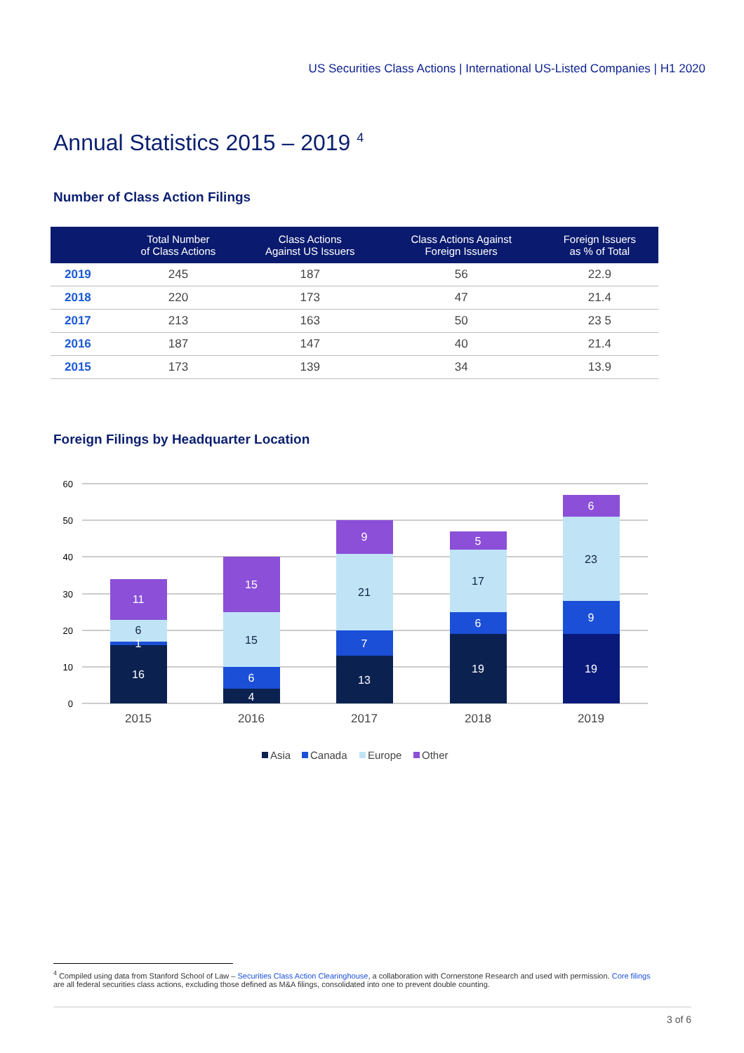US Securities Class Actions | International US-Listed Companies | H1 2020
Annual Statistics 2015 – 2019 <sup>4</sup>
Number of Class Action Filings
| | Total Number of Class Actions | Class Actions Against US Issuers | Class Actions Against Foreign Issuers | Foreign Issuers as % of Total |
| --- | --- | --- | --- | --- |
| 2019 | 245 | 187 | 56 | 22.9 |
| 2018 | 220 | 173 | 47 | 21.4 |
| 2017 | 213 | 163 | 50 | 23 5 |
| 2016 | 187 | 147 | 40 | 21.4 |
| 2015 | 173 | 139 | 34 | 13.9 |
Foreign Filings by Headquarter Location
60
50
40
30
20
10
0
16
1
6
11
4
6
15
15
13
7
21
9
19
6
17
5
19
9
23
6
2015
2016
2017
2018
2019
Asia
Canada
Europe
Other
<sup>4</sup> Compiled using data from Stanford School of Law – Securities Class Action Clearinghouse, a collaboration with Cornerstone Research and used with permission. Core filings are all federal securities class actions, excluding those defined as M&A filings, consolidated into one to prevent double counting.
3 of 6